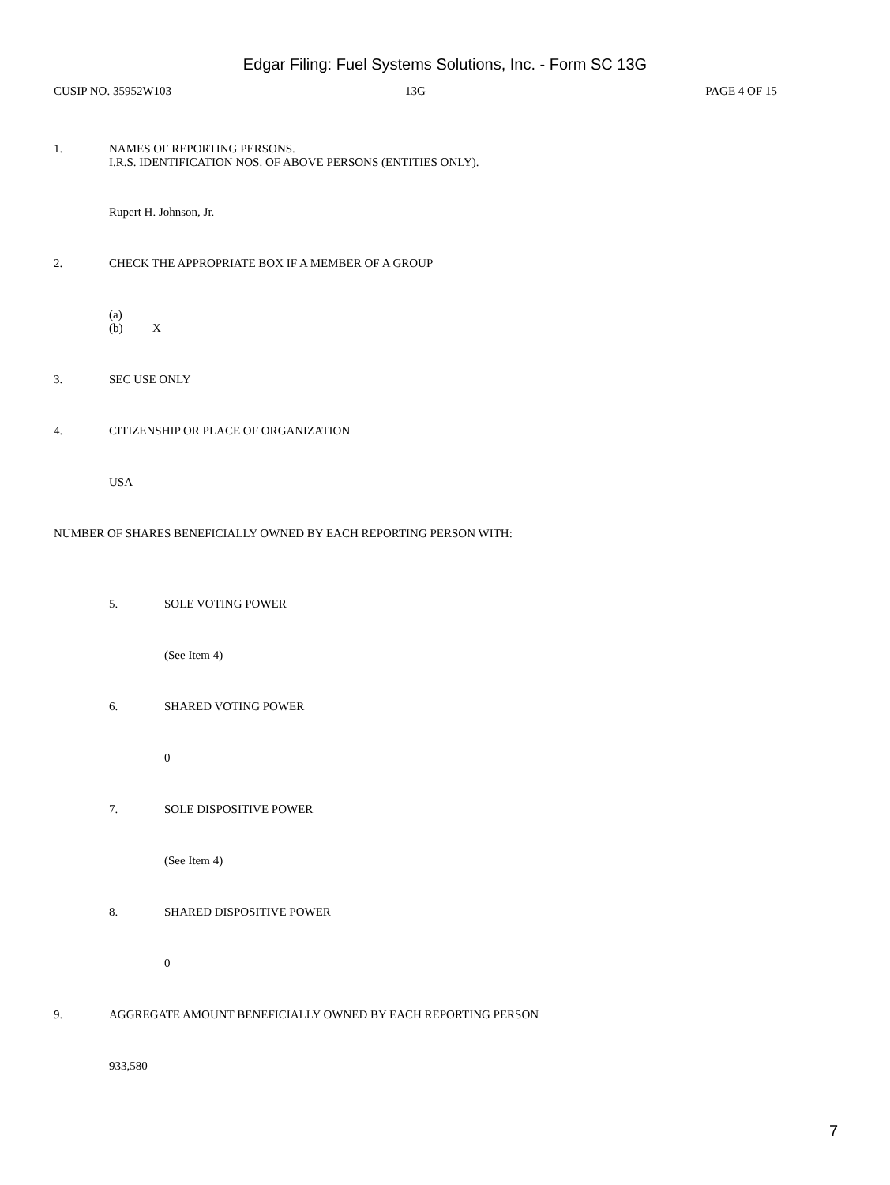Edgar Filing: Fuel Systems Solutions, Inc. - Form SC 13G
CUSIP NO. 35952W103 13G PAGE 4 OF 15
1. NAMES OF REPORTING PERSONS.
I.R.S. IDENTIFICATION NOS. OF ABOVE PERSONS (ENTITIES ONLY).
Rupert H. Johnson, Jr.
2. CHECK THE APPROPRIATE BOX IF A MEMBER OF A GROUP
(a)
(b) X
3. SEC USE ONLY
4. CITIZENSHIP OR PLACE OF ORGANIZATION
USA
NUMBER OF SHARES BENEFICIALLY OWNED BY EACH REPORTING PERSON WITH:
5. SOLE VOTING POWER
(See Item 4)
6. SHARED VOTING POWER
0
7. SOLE DISPOSITIVE POWER
(See Item 4)
8. SHARED DISPOSITIVE POWER
0
9. AGGREGATE AMOUNT BENEFICIALLY OWNED BY EACH REPORTING PERSON
933,580
7